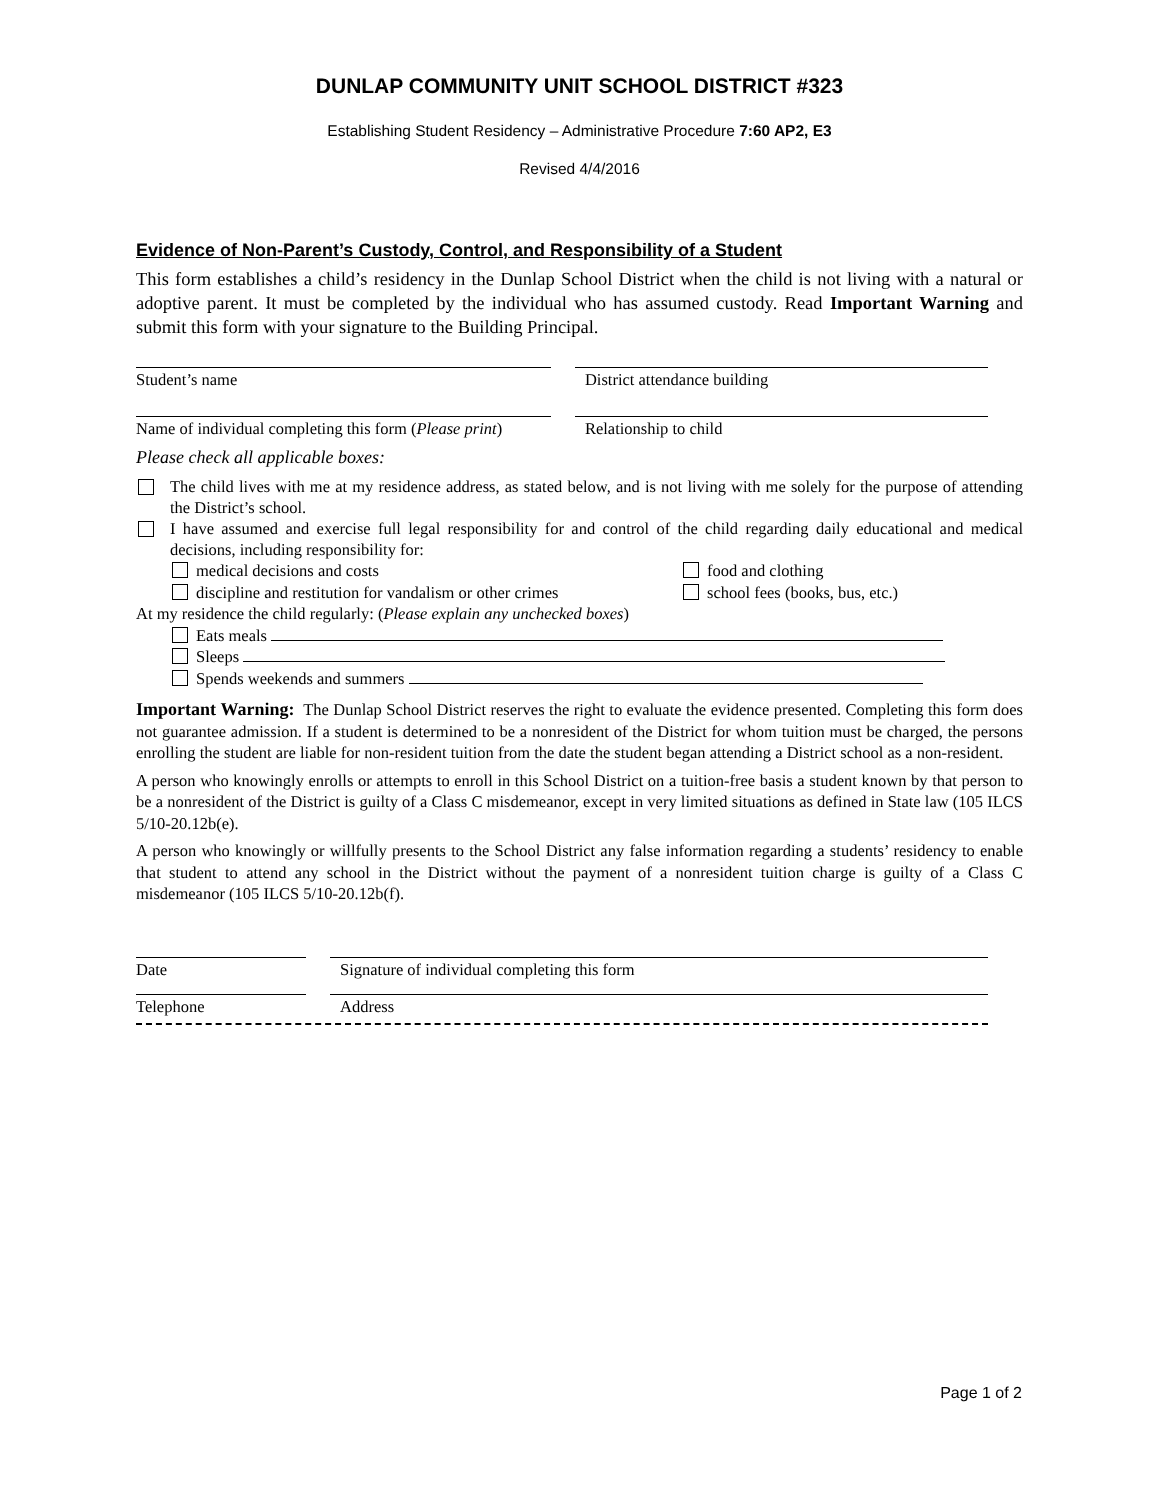DUNLAP COMMUNITY UNIT SCHOOL DISTRICT #323
Establishing Student Residency – Administrative Procedure 7:60 AP2, E3
Revised 4/4/2016
Evidence of Non-Parent’s Custody, Control, and Responsibility of a Student
This form establishes a child’s residency in the Dunlap School District when the child is not living with a natural or adoptive parent. It must be completed by the individual who has assumed custody. Read Important Warning and submit this form with your signature to the Building Principal.
Student’s name District attendance building
Name of individual completing this form (Please print)
Relationship to child
Please check all applicable boxes:
The child lives with me at my residence address, as stated below, and is not living with me solely for the purpose of attending the District’s school.
I have assumed and exercise full legal responsibility for and control of the child regarding daily educational and medical decisions, including responsibility for:
medical decisions and costs
food and clothing
discipline and restitution for vandalism or other crimes
school fees (books, bus, etc.)
At my residence the child regularly: (Please explain any unchecked boxes)
Eats meals
Sleeps
Spends weekends and summers
Important Warning: The Dunlap School District reserves the right to evaluate the evidence presented. Completing this form does not guarantee admission. If a student is determined to be a nonresident of the District for whom tuition must be charged, the persons enrolling the student are liable for non-resident tuition from the date the student began attending a District school as a non-resident.
A person who knowingly enrolls or attempts to enroll in this School District on a tuition-free basis a student known by that person to be a nonresident of the District is guilty of a Class C misdemeanor, except in very limited situations as defined in State law (105 ILCS 5/10-20.12b(e).
A person who knowingly or willfully presents to the School District any false information regarding a students’ residency to enable that student to attend any school in the District without the payment of a nonresident tuition charge is guilty of a Class C misdemeanor (105 ILCS 5/10-20.12b(f).
Date Signature of individual completing this form
Telephone Address
Page 1 of 2